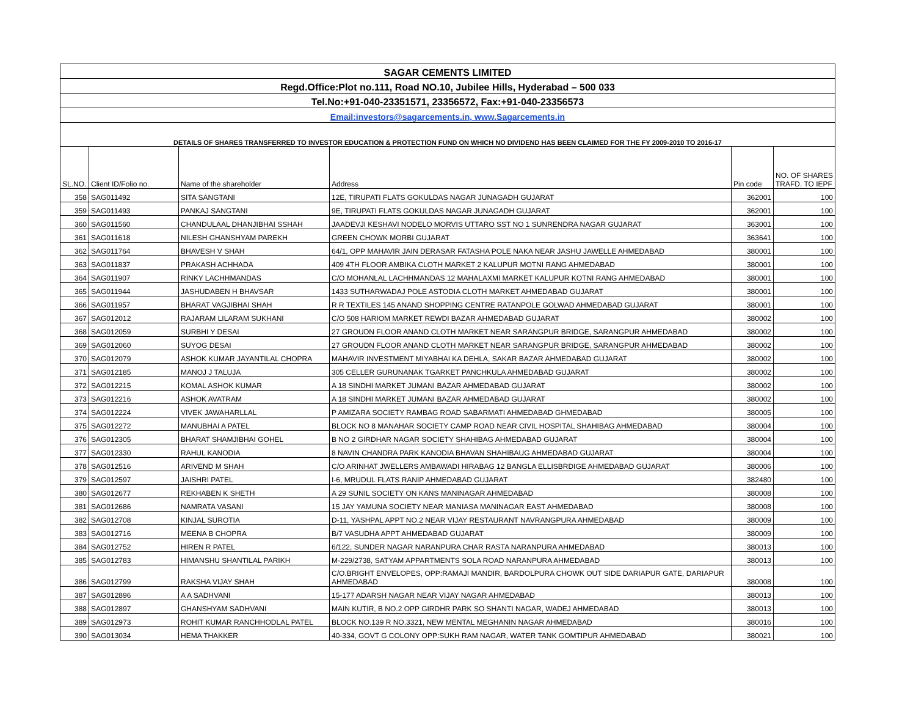| SAGAR CEMENTS LIMITED | | | | | |
| Regd.Office:Plot no.111, Road NO.10, Jubilee Hills, Hyderabad – 500 033 | | | | | |
| Tel.No:+91-040-23351571, 23356572, Fax:+91-040-23356573 | | | | | |
| Email:investors@sagarcements.in, www.Sagarcements.in | | | | | |
| DETAILS OF SHARES TRANSFERRED TO INVESTOR EDUCATION & PROTECTION FUND ON WHICH NO DIVIDEND HAS BEEN CLAIMED FOR THE FY 2009-2010 TO 2016-17 | | | | | |
| SL.NO. | Client ID/Folio no. | Name of the shareholder | Address | Pin code | NO. OF SHARES TRAFD. TO IEPF |
| 358 | SAG011492 | SITA SANGTANI | 12E, TIRUPATI FLATS GOKULDAS NAGAR JUNAGADH GUJARAT | 362001 | 100 |
| 359 | SAG011493 | PANKAJ SANGTANI | 9E, TIRUPATI FLATS GOKULDAS NAGAR JUNAGADH GUJARAT | 362001 | 100 |
| 360 | SAG011560 | CHANDULAAL DHANJIBHAI SSHAH | JAADEVJI KESHAVI NODELO MORVIS UTTARO SST NO 1 SUNRENDRA NAGAR GUJARAT | 363001 | 100 |
| 361 | SAG011618 | NILESH GHANSHYAM PAREKH | GREEN CHOWK MORBI GUJARAT | 363641 | 100 |
| 362 | SAG011764 | BHAVESH V SHAH | 64/1, OPP MAHAVIR JAIN DERASAR FATASHA POLE NAKA NEAR JASHU JAWELLE AHMEDABAD | 380001 | 100 |
| 363 | SAG011837 | PRAKASH ACHHADA | 409 4TH FLOOR AMBIKA CLOTH MARKET 2 KALUPUR MOTNI RANG AHMEDABAD | 380001 | 100 |
| 364 | SAG011907 | RINKY LACHHMANDAS | C/O MOHANLAL LACHHMANDAS 12 MAHALAXMI MARKET KALUPUR KOTNI RANG AHMEDABAD | 380001 | 100 |
| 365 | SAG011944 | JASHUDABEN H BHAVSAR | 1433 SUTHARWADAJ POLE ASTODIA CLOTH MARKET AHMEDABAD GUJARAT | 380001 | 100 |
| 366 | SAG011957 | BHARAT VAGJIBHAI SHAH | R R TEXTILES 145 ANAND SHOPPING CENTRE RATANPOLE GOLWAD AHMEDABAD GUJARAT | 380001 | 100 |
| 367 | SAG012012 | RAJARAM LILARAM SUKHANI | C/O 508 HARIOM MARKET REWDI BAZAR AHMEDABAD GUJARAT | 380002 | 100 |
| 368 | SAG012059 | SURBHI Y DESAI | 27 GROUDN FLOOR ANAND CLOTH MARKET NEAR SARANGPUR BRIDGE, SARANGPUR AHMEDABAD | 380002 | 100 |
| 369 | SAG012060 | SUYOG DESAI | 27 GROUDN FLOOR ANAND CLOTH MARKET NEAR SARANGPUR BRIDGE, SARANGPUR AHMEDABAD | 380002 | 100 |
| 370 | SAG012079 | ASHOK KUMAR JAYANTILAL CHOPRA | MAHAVIR INVESTMENT MIYABHAI KA DEHLA, SAKAR BAZAR AHMEDABAD GUJARAT | 380002 | 100 |
| 371 | SAG012185 | MANOJ J TALUJA | 305 CELLER GURUNANAK TGARKET PANCHKULA AHMEDABAD GUJARAT | 380002 | 100 |
| 372 | SAG012215 | KOMAL ASHOK KUMAR | A 18 SINDHI MARKET JUMANI BAZAR AHMEDABAD GUJARAT | 380002 | 100 |
| 373 | SAG012216 | ASHOK AVATRAM | A 18 SINDHI MARKET JUMANI BAZAR AHMEDABAD GUJARAT | 380002 | 100 |
| 374 | SAG012224 | VIVEK JAWAHARLLAL | P AMIZARA SOCIETY RAMBAG ROAD SABARMATI AHMEDABAD GHMEDABAD | 380005 | 100 |
| 375 | SAG012272 | MANUBHAI A PATEL | BLOCK NO 8 MANAHAR SOCIETY CAMP ROAD NEAR CIVIL HOSPITAL SHAHIBAG AHMEDABAD | 380004 | 100 |
| 376 | SAG012305 | BHARAT SHAMJIBHAI GOHEL | B NO 2 GIRDHAR NAGAR SOCIETY SHAHIBAG AHMEDABAD GUJARAT | 380004 | 100 |
| 377 | SAG012330 | RAHUL KANODIA | 8 NAVIN CHANDRA PARK KANODIA BHAVAN SHAHIBAUG AHMEDABAD GUJARAT | 380004 | 100 |
| 378 | SAG012516 | ARIVEND M SHAH | C/O ARINHAT JWELLERS AMBAWADI HIRABAG 12 BANGLA ELLISBRDIGE AHMEDABAD GUJARAT | 380006 | 100 |
| 379 | SAG012597 | JAISHRI PATEL | I-6, MRUDUL FLATS RANIP AHMEDABAD GUJARAT | 382480 | 100 |
| 380 | SAG012677 | REKHABEN K SHETH | A 29 SUNIL SOCIETY ON KANS MANINAGAR AHMEDABAD | 380008 | 100 |
| 381 | SAG012686 | NAMRATA VASANI | 15 JAY YAMUNA SOCIETY NEAR MANIASA MANINAGAR EAST AHMEDABAD | 380008 | 100 |
| 382 | SAG012708 | KINJAL SUROTIA | D-11, YASHPAL APPT NO.2 NEAR VIJAY RESTAURANT NAVRANGPURA AHMEDABAD | 380009 | 100 |
| 383 | SAG012716 | MEENA B CHOPRA | B/7 VASUDHA APPT AHMEDABAD GUJARAT | 380009 | 100 |
| 384 | SAG012752 | HIREN R PATEL | 6/122, SUNDER NAGAR NARANPURA CHAR RASTA NARANPURA AHMEDABAD | 380013 | 100 |
| 385 | SAG012783 | HIMANSHU SHANTILAL PARIKH | M-229/2738, SATYAM APPARTMENTS SOLA ROAD NARANPURA AHMEDABAD | 380013 | 100 |
| 386 | SAG012799 | RAKSHA VIJAY SHAH | C/O.BRIGHT ENVELOPES, OPP:RAMAJI MANDIR, BARDOLPURA CHOWK OUT SIDE DARIAPUR GATE, DARIAPUR AHMEDABAD | 380008 | 100 |
| 387 | SAG012896 | A A SADHVANI | 15-177 ADARSH NAGAR NEAR VIJAY NAGAR AHMEDABAD | 380013 | 100 |
| 388 | SAG012897 | GHANSHYAM SADHVANI | MAIN KUTIR, B NO.2 OPP GIRDHR PARK SO SHANTI NAGAR, WADEJ AHMEDABAD | 380013 | 100 |
| 389 | SAG012973 | ROHIT KUMAR RANCHHODLAL PATEL | BLOCK NO.139 R NO.3321, NEW MENTAL MEGHANIN NAGAR AHMEDABAD | 380016 | 100 |
| 390 | SAG013034 | HEMA THAKKER | 40-334, GOVT G COLONY OPP:SUKH RAM NAGAR, WATER TANK GOMTIPUR AHMEDABAD | 380021 | 100 |